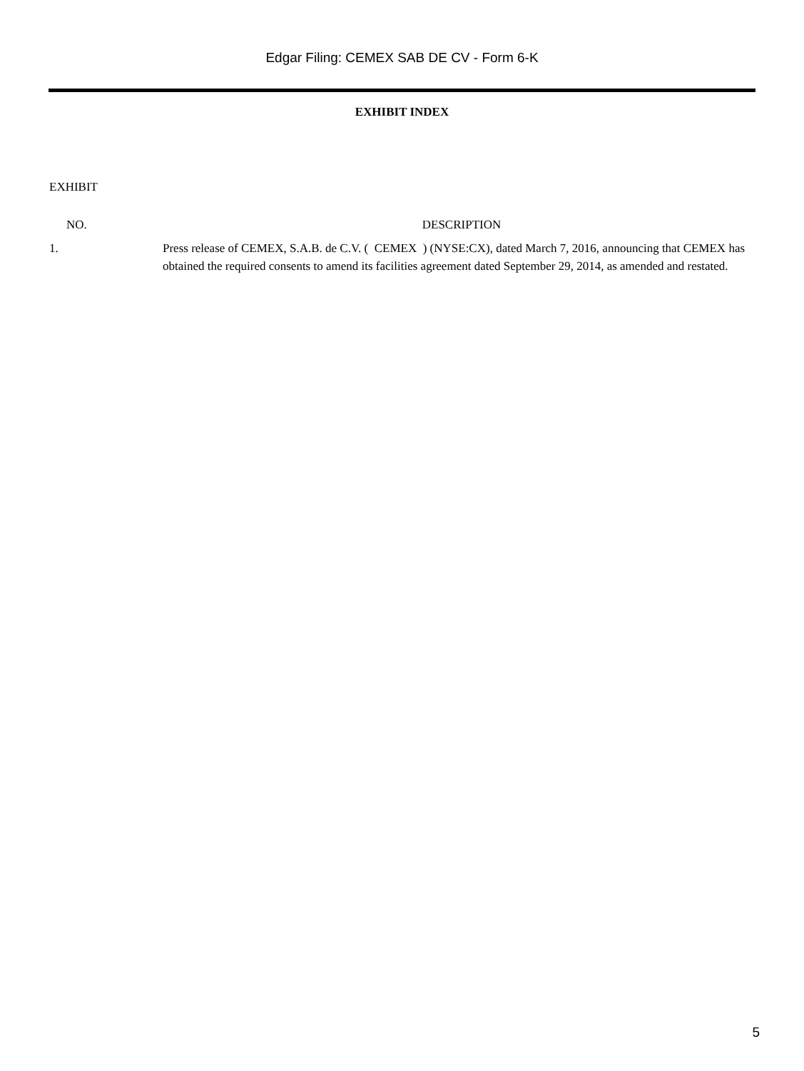Edgar Filing: CEMEX SAB DE CV - Form 6-K
EXHIBIT INDEX
EXHIBIT
| NO. | DESCRIPTION |
| 1. | Press release of CEMEX, S.A.B. de C.V. ( CEMEX ) (NYSE:CX), dated March 7, 2016, announcing that CEMEX has obtained the required consents to amend its facilities agreement dated September 29, 2014, as amended and restated. |
5